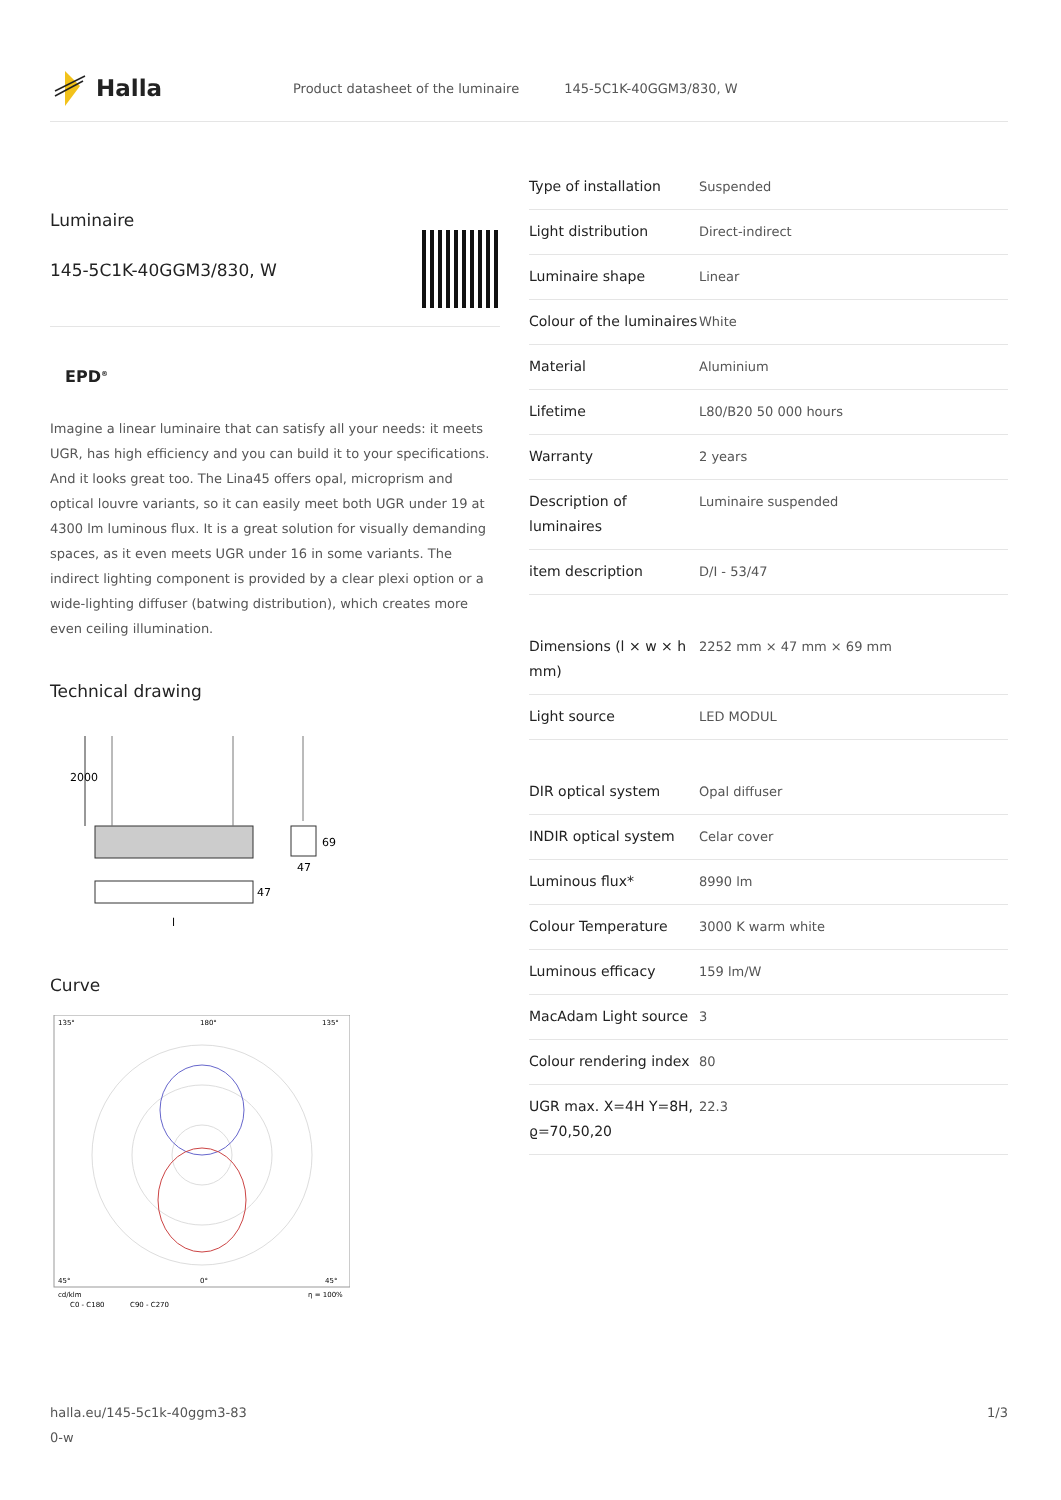Halla
Product datasheet of the luminaire 145-5C1K-40GGM3/830, W
Luminaire
145-5C1K-40GGM3/830, W
EPD<sup>®</sup>
Imagine a linear luminaire that can satisfy all your needs: it meets UGR, has high efficiency and you can build it to your specifications. And it looks great too. The Lina45 offers opal, microprism and optical louvre variants, so it can easily meet both UGR under 19 at 4300 lm luminous flux. It is a great solution for visually demanding spaces, as it even meets UGR under 16 in some variants. The indirect lighting component is provided by a clear plexi option or a wide-lighting diffuser (batwing distribution), which creates more even ceiling illumination.
Technical drawing
2000
69
47
47
l
Curve
135°
180°
135°
45°
0°
45°
cd/klm
C0 - C180
C90 - C270
η = 100%
| Type of installation | Suspended |
| Light distribution | Direct-indirect |
| Luminaire shape | Linear |
| Colour of the luminaires | White |
| Material | Aluminium |
| Lifetime | L80/B20 50 000 hours |
| Warranty | 2 years |
| Description of luminaires | Luminaire suspended |
| item description | D/I - 53/47 |
| Dimensions (l × w × h mm) | 2252 mm × 47 mm × 69 mm |
| Light source | LED MODUL |
| DIR optical system | Opal diffuser |
| INDIR optical system | Celar cover |
| Luminous flux* | 8990 lm |
| Colour Temperature | 3000 K warm white |
| Luminous efficacy | 159 lm/W |
| MacAdam Light source | 3 |
| Colour rendering index | 80 |
| UGR max. X=4H Y=8H, ϱ=70,50,20 | 22.3 |
halla.eu/145-5c1k-40ggm3-83
0-w
1/3